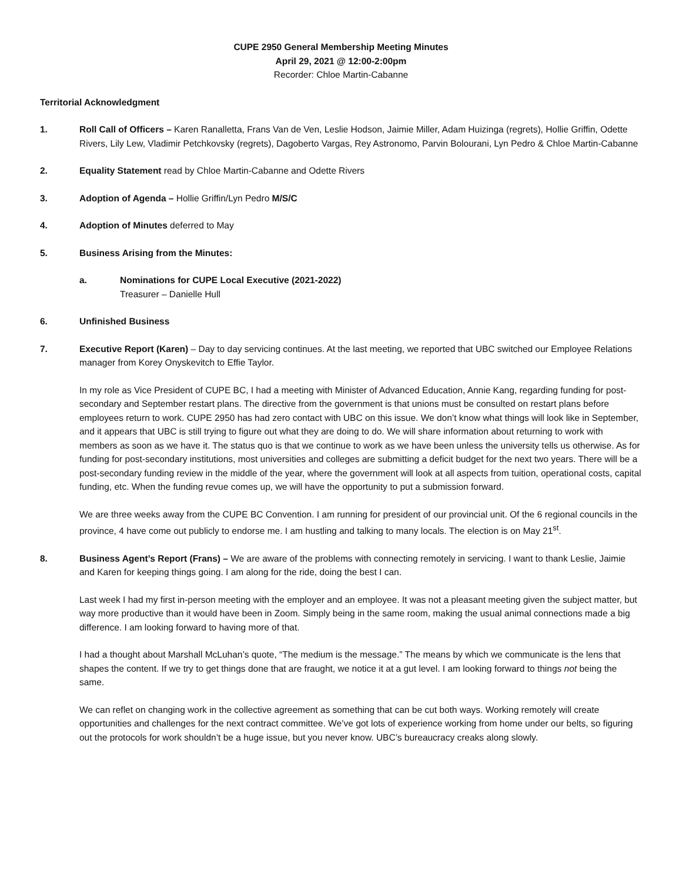CUPE 2950 General Membership Meeting Minutes
April 29, 2021 @ 12:00-2:00pm
Recorder: Chloe Martin-Cabanne
Territorial Acknowledgment
1. Roll Call of Officers – Karen Ranalletta, Frans Van de Ven, Leslie Hodson, Jaimie Miller, Adam Huizinga (regrets), Hollie Griffin, Odette Rivers, Lily Lew, Vladimir Petchkovsky (regrets), Dagoberto Vargas, Rey Astronomo, Parvin Bolourani, Lyn Pedro & Chloe Martin-Cabanne
2. Equality Statement read by Chloe Martin-Cabanne and Odette Rivers
3. Adoption of Agenda – Hollie Griffin/Lyn Pedro M/S/C
4. Adoption of Minutes deferred to May
5. Business Arising from the Minutes:
a. Nominations for CUPE Local Executive (2021-2022)
Treasurer – Danielle Hull
6. Unfinished Business
7. Executive Report (Karen) – Day to day servicing continues. At the last meeting, we reported that UBC switched our Employee Relations manager from Korey Onyskevitch to Effie Taylor.
In my role as Vice President of CUPE BC, I had a meeting with Minister of Advanced Education, Annie Kang, regarding funding for post-secondary and September restart plans. The directive from the government is that unions must be consulted on restart plans before employees return to work. CUPE 2950 has had zero contact with UBC on this issue. We don’t know what things will look like in September, and it appears that UBC is still trying to figure out what they are doing to do. We will share information about returning to work with members as soon as we have it. The status quo is that we continue to work as we have been unless the university tells us otherwise. As for funding for post-secondary institutions, most universities and colleges are submitting a deficit budget for the next two years. There will be a post-secondary funding review in the middle of the year, where the government will look at all aspects from tuition, operational costs, capital funding, etc. When the funding revue comes up, we will have the opportunity to put a submission forward.
We are three weeks away from the CUPE BC Convention. I am running for president of our provincial unit. Of the 6 regional councils in the province, 4 have come out publicly to endorse me. I am hustling and talking to many locals. The election is on May 21<sup>st</sup>.
8. Business Agent’s Report (Frans) – We are aware of the problems with connecting remotely in servicing. I want to thank Leslie, Jaimie and Karen for keeping things going. I am along for the ride, doing the best I can.
Last week I had my first in-person meeting with the employer and an employee. It was not a pleasant meeting given the subject matter, but way more productive than it would have been in Zoom. Simply being in the same room, making the usual animal connections made a big difference. I am looking forward to having more of that.
I had a thought about Marshall McLuhan’s quote, “The medium is the message.” The means by which we communicate is the lens that shapes the content. If we try to get things done that are fraught, we notice it at a gut level. I am looking forward to things not being the same.
We can reflet on changing work in the collective agreement as something that can be cut both ways. Working remotely will create opportunities and challenges for the next contract committee. We’ve got lots of experience working from home under our belts, so figuring out the protocols for work shouldn’t be a huge issue, but you never know. UBC’s bureaucracy creaks along slowly.